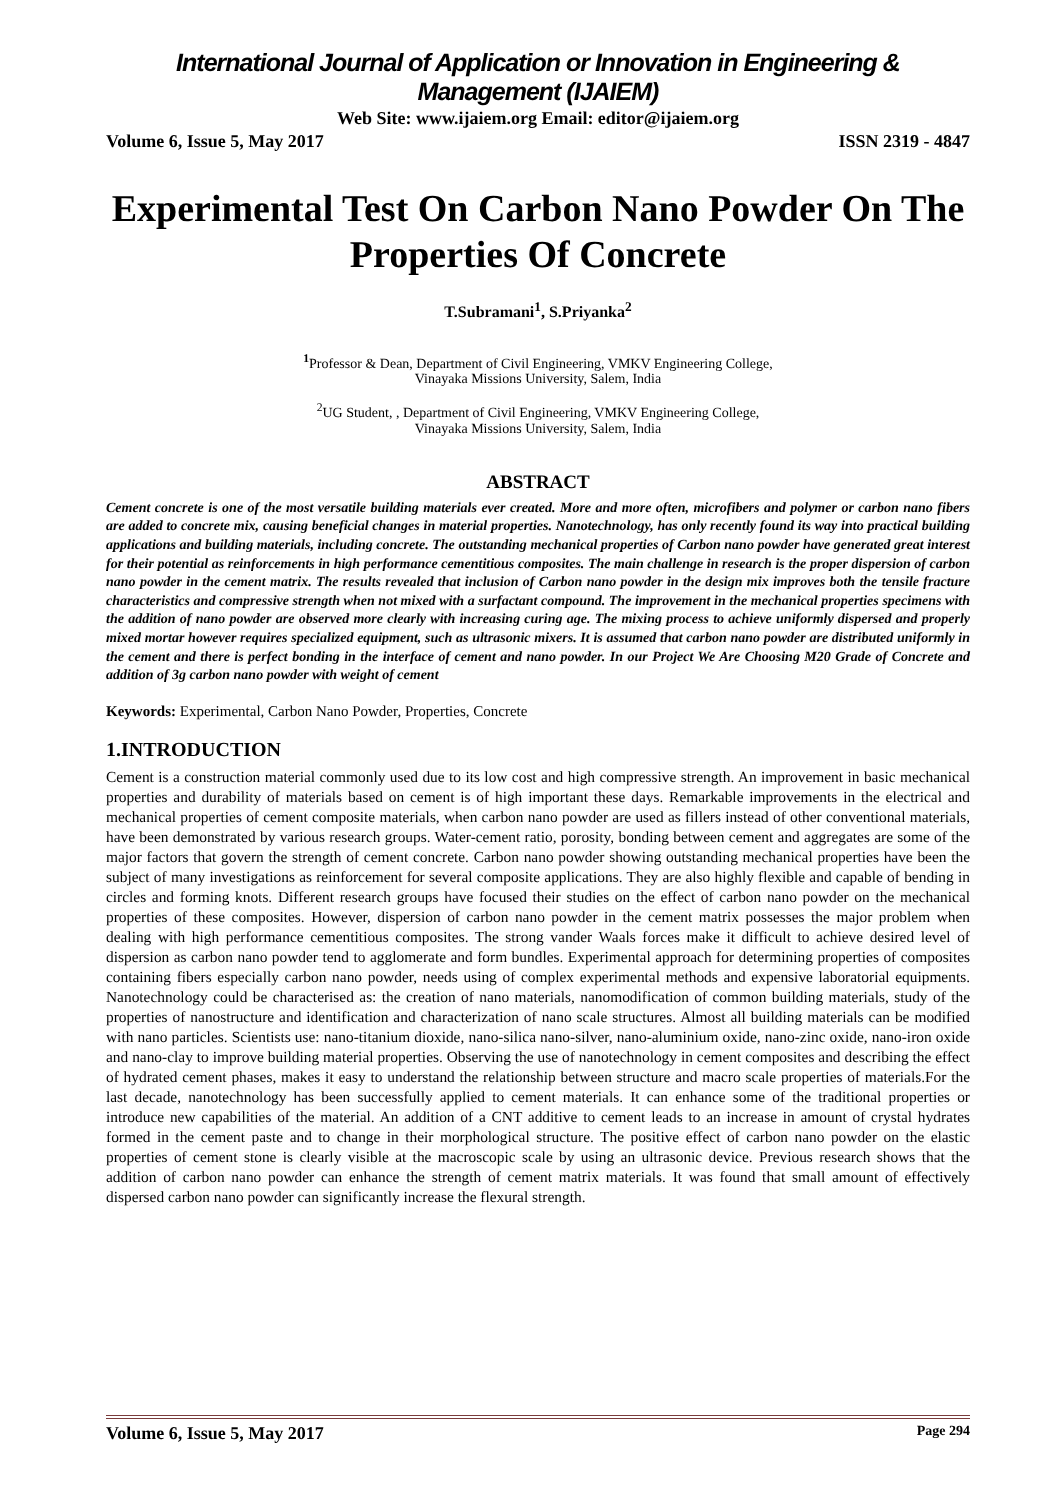International Journal of Application or Innovation in Engineering & Management (IJAIEM)
Web Site: www.ijaiem.org Email: editor@ijaiem.org
Volume 6, Issue 5, May 2017 ISSN 2319 - 4847
Experimental Test On Carbon Nano Powder On The Properties Of Concrete
T.Subramani<sup>1</sup>, S.Priyanka<sup>2</sup>
<sup>1</sup> Professor & Dean, Department of Civil Engineering, VMKV Engineering College,
Vinayaka Missions University, Salem, India
<sup>2</sup> UG Student, , Department of Civil Engineering, VMKV Engineering College,
Vinayaka Missions University, Salem, India
ABSTRACT
Cement concrete is one of the most versatile building materials ever created. More and more often, microfibers and polymer or carbon nano fibers are added to concrete mix, causing beneficial changes in material properties. Nanotechnology, has only recently found its way into practical building applications and building materials, including concrete. The outstanding mechanical properties of Carbon nano powder have generated great interest for their potential as reinforcements in high performance cementitious composites. The main challenge in research is the proper dispersion of carbon nano powder in the cement matrix. The results revealed that inclusion of Carbon nano powder in the design mix improves both the tensile fracture characteristics and compressive strength when not mixed with a surfactant compound. The improvement in the mechanical properties specimens with the addition of nano powder are observed more clearly with increasing curing age. The mixing process to achieve uniformly dispersed and properly mixed mortar however requires specialized equipment, such as ultrasonic mixers. It is assumed that carbon nano powder are distributed uniformly in the cement and there is perfect bonding in the interface of cement and nano powder. In our Project We Are Choosing M20 Grade of Concrete and addition of 3g carbon nano powder with weight of cement
Keywords: Experimental, Carbon Nano Powder, Properties, Concrete
1.INTRODUCTION
Cement is a construction material commonly used due to its low cost and high compressive strength. An improvement in basic mechanical properties and durability of materials based on cement is of high important these days. Remarkable improvements in the electrical and mechanical properties of cement composite materials, when carbon nano powder are used as fillers instead of other conventional materials, have been demonstrated by various research groups. Water-cement ratio, porosity, bonding between cement and aggregates are some of the major factors that govern the strength of cement concrete. Carbon nano powder showing outstanding mechanical properties have been the subject of many investigations as reinforcement for several composite applications. They are also highly flexible and capable of bending in circles and forming knots. Different research groups have focused their studies on the effect of carbon nano powder on the mechanical properties of these composites. However, dispersion of carbon nano powder in the cement matrix possesses the major problem when dealing with high performance cementitious composites. The strong vander Waals forces make it difficult to achieve desired level of dispersion as carbon nano powder tend to agglomerate and form bundles. Experimental approach for determining properties of composites containing fibers especially carbon nano powder, needs using of complex experimental methods and expensive laboratorial equipments. Nanotechnology could be characterised as: the creation of nano materials, nanomodification of common building materials, study of the properties of nanostructure and identification and characterization of nano scale structures. Almost all building materials can be modified with nano particles. Scientists use: nano-titanium dioxide, nano-silica nano-silver, nano-aluminium oxide, nano-zinc oxide, nano-iron oxide and nano-clay to improve building material properties. Observing the use of nanotechnology in cement composites and describing the effect of hydrated cement phases, makes it easy to understand the relationship between structure and macro scale properties of materials.For the last decade, nanotechnology has been successfully applied to cement materials. It can enhance some of the traditional properties or introduce new capabilities of the material. An addition of a CNT additive to cement leads to an increase in amount of crystal hydrates formed in the cement paste and to change in their morphological structure. The positive effect of carbon nano powder on the elastic properties of cement stone is clearly visible at the macroscopic scale by using an ultrasonic device. Previous research shows that the addition of carbon nano powder can enhance the strength of cement matrix materials. It was found that small amount of effectively dispersed carbon nano powder can significantly increase the flexural strength.
Volume 6, Issue 5, May 2017 Page 294